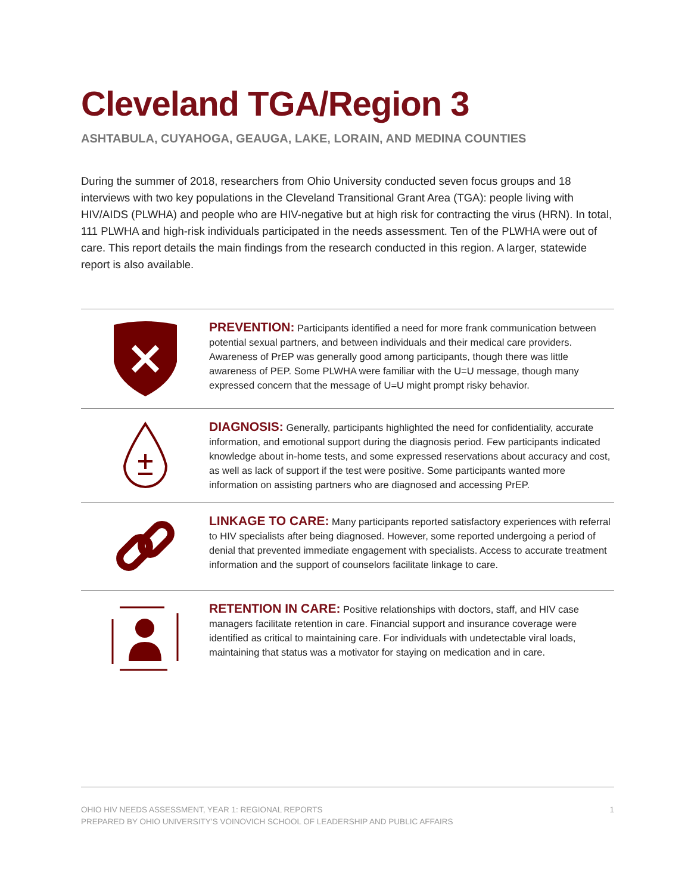Cleveland TGA/Region 3
ASHTABULA, CUYAHOGA, GEAUGA, LAKE, LORAIN, AND MEDINA COUNTIES
During the summer of 2018, researchers from Ohio University conducted seven focus groups and 18 interviews with two key populations in the Cleveland Transitional Grant Area (TGA): people living with HIV/AIDS (PLWHA) and people who are HIV-negative but at high risk for contracting the virus (HRN). In total, 111 PLWHA and high-risk individuals participated in the needs assessment. Ten of the PLWHA were out of care. This report details the main findings from the research conducted in this region. A larger, statewide report is also available.
PREVENTION: Participants identified a need for more frank communication between potential sexual partners, and between individuals and their medical care providers. Awareness of PrEP was generally good among participants, though there was little awareness of PEP. Some PLWHA were familiar with the U=U message, though many expressed concern that the message of U=U might prompt risky behavior.
DIAGNOSIS: Generally, participants highlighted the need for confidentiality, accurate information, and emotional support during the diagnosis period. Few participants indicated knowledge about in-home tests, and some expressed reservations about accuracy and cost, as well as lack of support if the test were positive. Some participants wanted more information on assisting partners who are diagnosed and accessing PrEP.
LINKAGE TO CARE: Many participants reported satisfactory experiences with referral to HIV specialists after being diagnosed. However, some reported undergoing a period of denial that prevented immediate engagement with specialists. Access to accurate treatment information and the support of counselors facilitate linkage to care.
RETENTION IN CARE: Positive relationships with doctors, staff, and HIV case managers facilitate retention in care. Financial support and insurance coverage were identified as critical to maintaining care. For individuals with undetectable viral loads, maintaining that status was a motivator for staying on medication and in care.
OHIO HIV NEEDS ASSESSMENT, YEAR 1: REGIONAL REPORTS
PREPARED BY OHIO UNIVERSITY’S VOINOVICH SCHOOL OF LEADERSHIP AND PUBLIC AFFAIRS
1